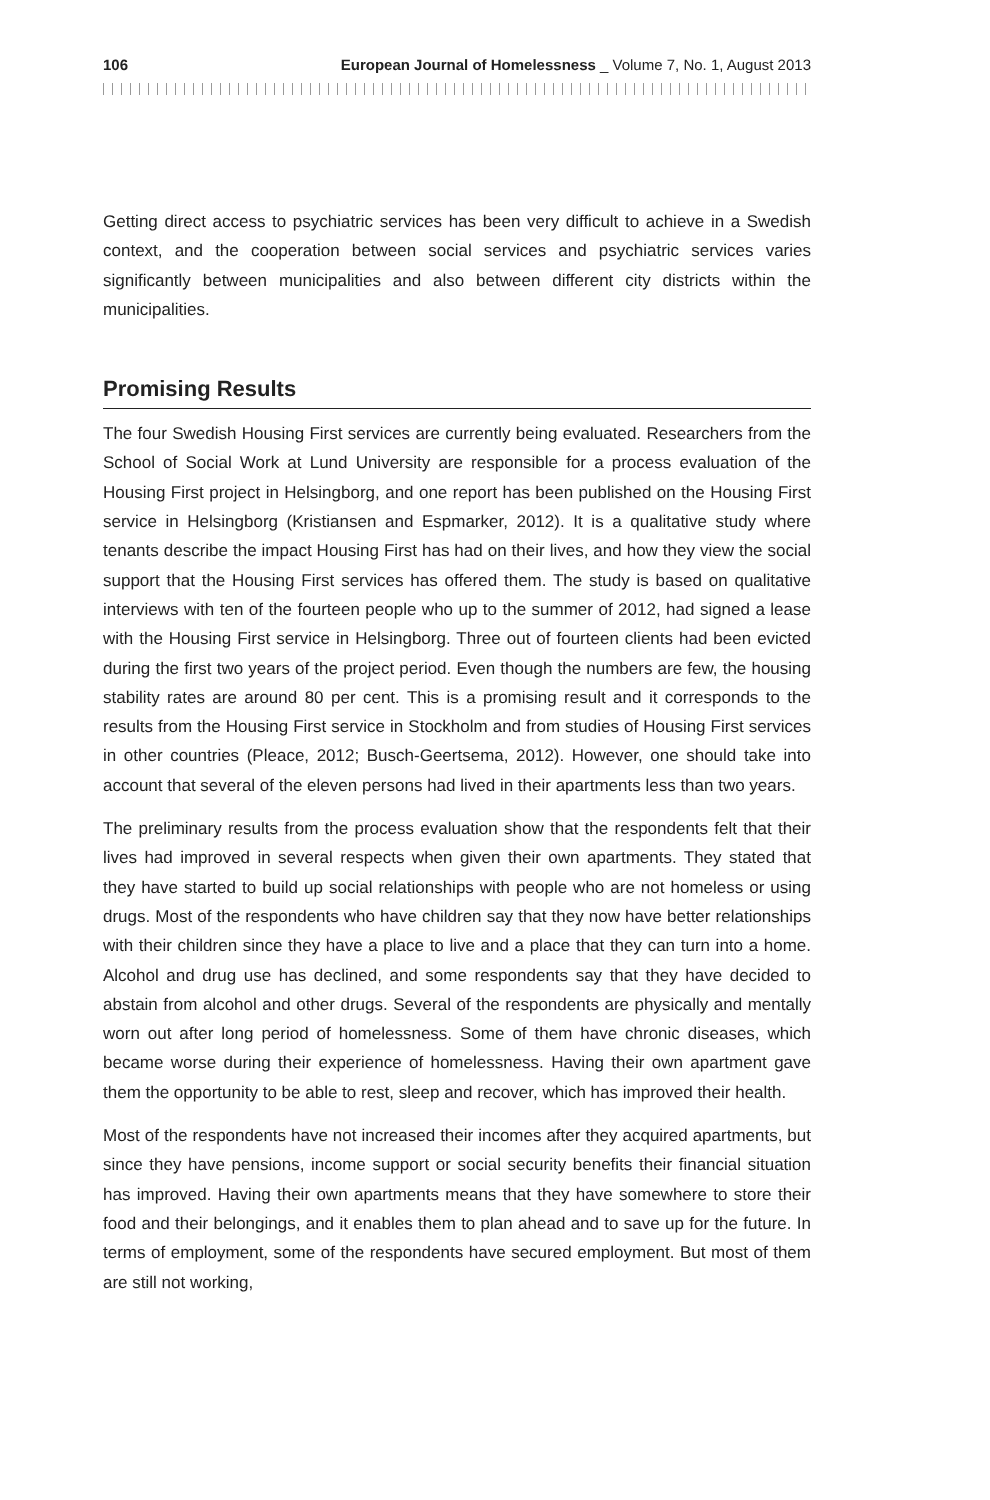106 European Journal of Homelessness _ Volume 7, No. 1, August 2013
Getting direct access to psychiatric services has been very difficult to achieve in a Swedish context, and the cooperation between social services and psychiatric services varies significantly between municipalities and also between different city districts within the municipalities.
Promising Results
The four Swedish Housing First services are currently being evaluated. Researchers from the School of Social Work at Lund University are responsible for a process evaluation of the Housing First project in Helsingborg, and one report has been published on the Housing First service in Helsingborg (Kristiansen and Espmarker, 2012). It is a qualitative study where tenants describe the impact Housing First has had on their lives, and how they view the social support that the Housing First services has offered them. The study is based on qualitative interviews with ten of the fourteen people who up to the summer of 2012, had signed a lease with the Housing First service in Helsingborg. Three out of fourteen clients had been evicted during the first two years of the project period. Even though the numbers are few, the housing stability rates are around 80 per cent. This is a promising result and it corresponds to the results from the Housing First service in Stockholm and from studies of Housing First services in other countries (Pleace, 2012; Busch-Geertsema, 2012). However, one should take into account that several of the eleven persons had lived in their apartments less than two years.
The preliminary results from the process evaluation show that the respondents felt that their lives had improved in several respects when given their own apartments. They stated that they have started to build up social relationships with people who are not homeless or using drugs. Most of the respondents who have children say that they now have better relationships with their children since they have a place to live and a place that they can turn into a home. Alcohol and drug use has declined, and some respondents say that they have decided to abstain from alcohol and other drugs. Several of the respondents are physically and mentally worn out after long period of homelessness. Some of them have chronic diseases, which became worse during their experience of homelessness. Having their own apartment gave them the opportunity to be able to rest, sleep and recover, which has improved their health.
Most of the respondents have not increased their incomes after they acquired apartments, but since they have pensions, income support or social security benefits their financial situation has improved. Having their own apartments means that they have somewhere to store their food and their belongings, and it enables them to plan ahead and to save up for the future. In terms of employment, some of the respondents have secured employment. But most of them are still not working,